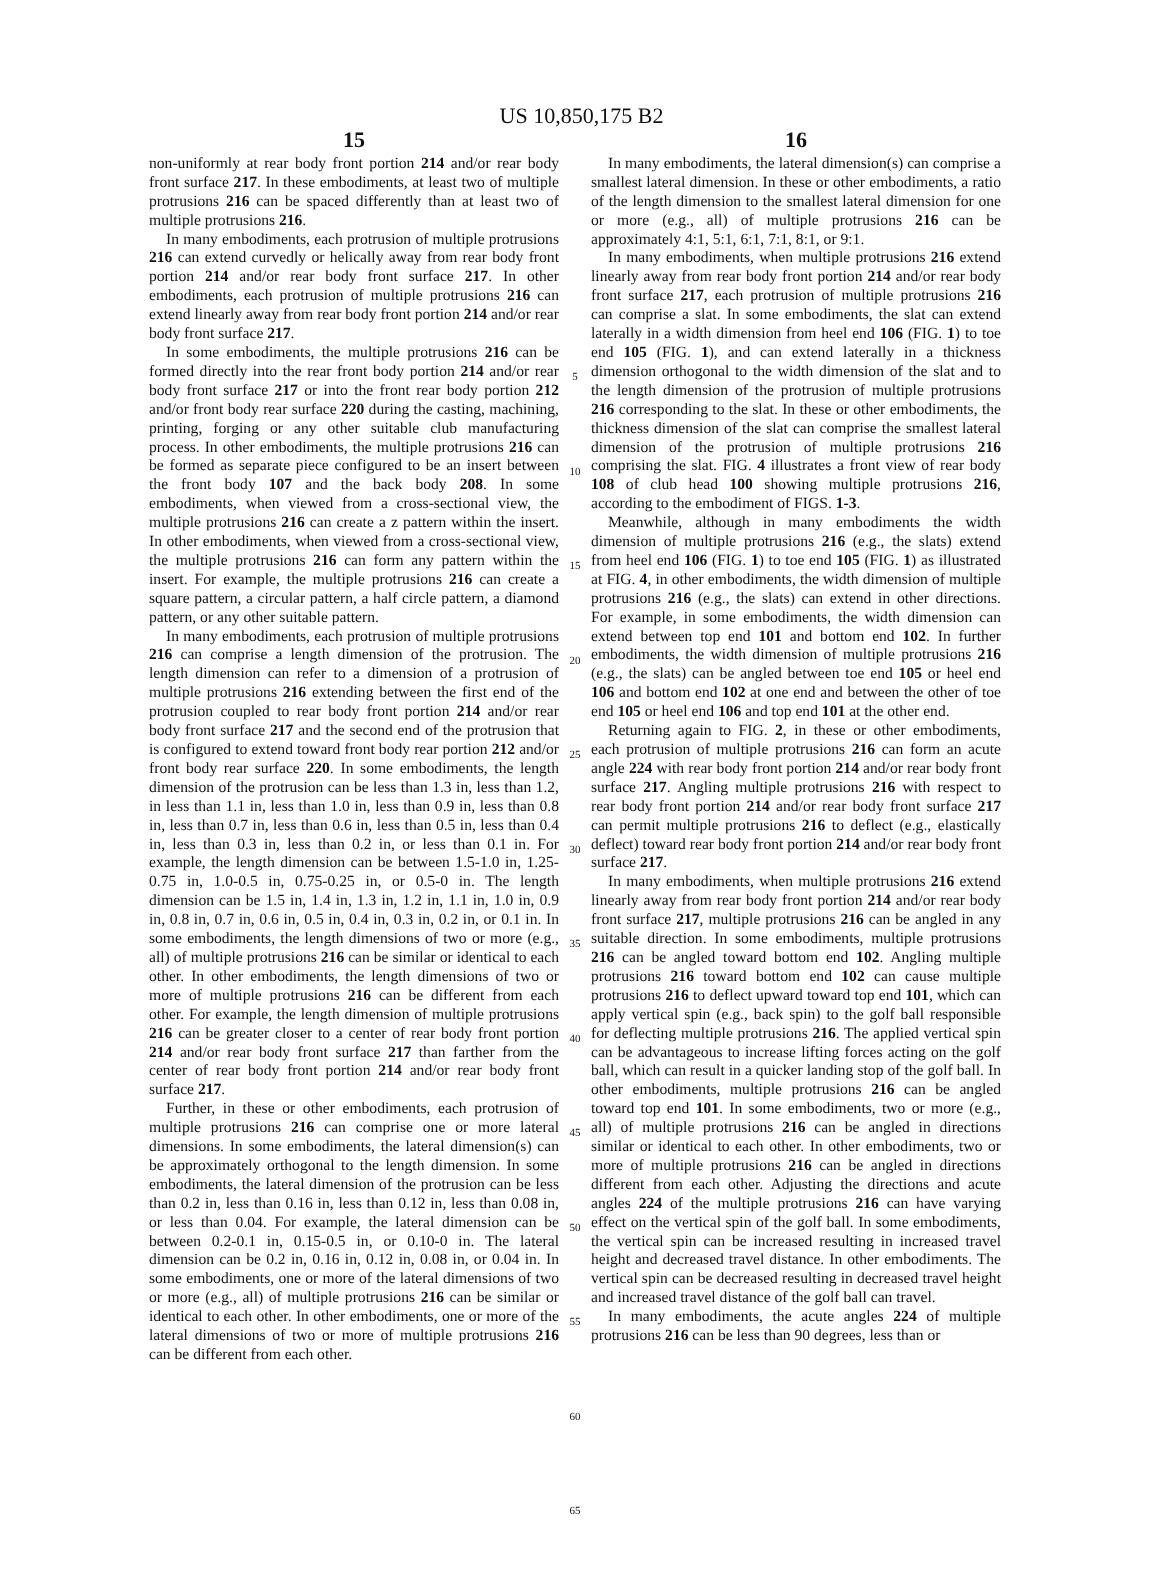US 10,850,175 B2
15
non-uniformly at rear body front portion 214 and/or rear body front surface 217. In these embodiments, at least two of multiple protrusions 216 can be spaced differently than at least two of multiple protrusions 216.
In many embodiments, each protrusion of multiple protrusions 216 can extend curvedly or helically away from rear body front portion 214 and/or rear body front surface 217. In other embodiments, each protrusion of multiple protrusions 216 can extend linearly away from rear body front portion 214 and/or rear body front surface 217.
In some embodiments, the multiple protrusions 216 can be formed directly into the rear front body portion 214 and/or rear body front surface 217 or into the front rear body portion 212 and/or front body rear surface 220 during the casting, machining, printing, forging or any other suitable club manufacturing process. In other embodiments, the multiple protrusions 216 can be formed as separate piece configured to be an insert between the front body 107 and the back body 208. In some embodiments, when viewed from a cross-sectional view, the multiple protrusions 216 can create a z pattern within the insert. In other embodiments, when viewed from a cross-sectional view, the multiple protrusions 216 can form any pattern within the insert. For example, the multiple protrusions 216 can create a square pattern, a circular pattern, a half circle pattern, a diamond pattern, or any other suitable pattern.
In many embodiments, each protrusion of multiple protrusions 216 can comprise a length dimension of the protrusion. The length dimension can refer to a dimension of a protrusion of multiple protrusions 216 extending between the first end of the protrusion coupled to rear body front portion 214 and/or rear body front surface 217 and the second end of the protrusion that is configured to extend toward front body rear portion 212 and/or front body rear surface 220. In some embodiments, the length dimension of the protrusion can be less than 1.3 in, less than 1.2, in less than 1.1 in, less than 1.0 in, less than 0.9 in, less than 0.8 in, less than 0.7 in, less than 0.6 in, less than 0.5 in, less than 0.4 in, less than 0.3 in, less than 0.2 in, or less than 0.1 in. For example, the length dimension can be between 1.5-1.0 in, 1.25-0.75 in, 1.0-0.5 in, 0.75-0.25 in, or 0.5-0 in. The length dimension can be 1.5 in, 1.4 in, 1.3 in, 1.2 in, 1.1 in, 1.0 in, 0.9 in, 0.8 in, 0.7 in, 0.6 in, 0.5 in, 0.4 in, 0.3 in, 0.2 in, or 0.1 in. In some embodiments, the length dimensions of two or more (e.g., all) of multiple protrusions 216 can be similar or identical to each other. In other embodiments, the length dimensions of two or more of multiple protrusions 216 can be different from each other. For example, the length dimension of multiple protrusions 216 can be greater closer to a center of rear body front portion 214 and/or rear body front surface 217 than farther from the center of rear body front portion 214 and/or rear body front surface 217.
Further, in these or other embodiments, each protrusion of multiple protrusions 216 can comprise one or more lateral dimensions. In some embodiments, the lateral dimension(s) can be approximately orthogonal to the length dimension. In some embodiments, the lateral dimension of the protrusion can be less than 0.2 in, less than 0.16 in, less than 0.12 in, less than 0.08 in, or less than 0.04. For example, the lateral dimension can be between 0.2-0.1 in, 0.15-0.5 in, or 0.10-0 in. The lateral dimension can be 0.2 in, 0.16 in, 0.12 in, 0.08 in, or 0.04 in. In some embodiments, one or more of the lateral dimensions of two or more (e.g., all) of multiple protrusions 216 can be similar or identical to each other. In other embodiments, one or more of the lateral dimensions of two or more of multiple protrusions 216 can be different from each other.
5
10
15
20
25
30
35
40
45
50
55
60
65
16
In many embodiments, the lateral dimension(s) can comprise a smallest lateral dimension. In these or other embodiments, a ratio of the length dimension to the smallest lateral dimension for one or more (e.g., all) of multiple protrusions 216 can be approximately 4:1, 5:1, 6:1, 7:1, 8:1, or 9:1.
In many embodiments, when multiple protrusions 216 extend linearly away from rear body front portion 214 and/or rear body front surface 217, each protrusion of multiple protrusions 216 can comprise a slat. In some embodiments, the slat can extend laterally in a width dimension from heel end 106 (FIG. 1) to toe end 105 (FIG. 1), and can extend laterally in a thickness dimension orthogonal to the width dimension of the slat and to the length dimension of the protrusion of multiple protrusions 216 corresponding to the slat. In these or other embodiments, the thickness dimension of the slat can comprise the smallest lateral dimension of the protrusion of multiple protrusions 216 comprising the slat. FIG. 4 illustrates a front view of rear body 108 of club head 100 showing multiple protrusions 216, according to the embodiment of FIGS. 1-3.
Meanwhile, although in many embodiments the width dimension of multiple protrusions 216 (e.g., the slats) extend from heel end 106 (FIG. 1) to toe end 105 (FIG. 1) as illustrated at FIG. 4, in other embodiments, the width dimension of multiple protrusions 216 (e.g., the slats) can extend in other directions. For example, in some embodiments, the width dimension can extend between top end 101 and bottom end 102. In further embodiments, the width dimension of multiple protrusions 216 (e.g., the slats) can be angled between toe end 105 or heel end 106 and bottom end 102 at one end and between the other of toe end 105 or heel end 106 and top end 101 at the other end.
Returning again to FIG. 2, in these or other embodiments, each protrusion of multiple protrusions 216 can form an acute angle 224 with rear body front portion 214 and/or rear body front surface 217. Angling multiple protrusions 216 with respect to rear body front portion 214 and/or rear body front surface 217 can permit multiple protrusions 216 to deflect (e.g., elastically deflect) toward rear body front portion 214 and/or rear body front surface 217.
In many embodiments, when multiple protrusions 216 extend linearly away from rear body front portion 214 and/or rear body front surface 217, multiple protrusions 216 can be angled in any suitable direction. In some embodiments, multiple protrusions 216 can be angled toward bottom end 102. Angling multiple protrusions 216 toward bottom end 102 can cause multiple protrusions 216 to deflect upward toward top end 101, which can apply vertical spin (e.g., back spin) to the golf ball responsible for deflecting multiple protrusions 216. The applied vertical spin can be advantageous to increase lifting forces acting on the golf ball, which can result in a quicker landing stop of the golf ball. In other embodiments, multiple protrusions 216 can be angled toward top end 101. In some embodiments, two or more (e.g., all) of multiple protrusions 216 can be angled in directions similar or identical to each other. In other embodiments, two or more of multiple protrusions 216 can be angled in directions different from each other. Adjusting the directions and acute angles 224 of the multiple protrusions 216 can have varying effect on the vertical spin of the golf ball. In some embodiments, the vertical spin can be increased resulting in increased travel height and decreased travel distance. In other embodiments. The vertical spin can be decreased resulting in decreased travel height and increased travel distance of the golf ball can travel.
In many embodiments, the acute angles 224 of multiple protrusions 216 can be less than 90 degrees, less than or